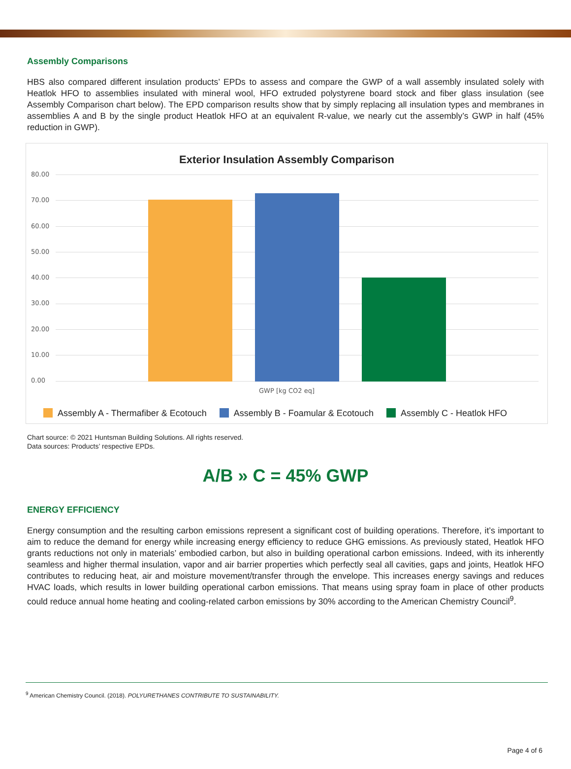Assembly Comparisons
HBS also compared different insulation products’ EPDs to assess and compare the GWP of a wall assembly insulated solely with Heatlok HFO to assemblies insulated with mineral wool, HFO extruded polystyrene board stock and fiber glass insulation (see Assembly Comparison chart below). The EPD comparison results show that by simply replacing all insulation types and membranes in assemblies A and B by the single product Heatlok HFO at an equivalent R-value, we nearly cut the assembly’s GWP in half (45% reduction in GWP).
Exterior Insulation Assembly Comparison
80.00
70.00
60.00
50.00
40.00
30.00
20.00
10.00
0.00
GWP [kg CO2 eq]
Assembly A - Thermafiber & Ecotouch Assembly B - Foamular & Ecotouch Assembly C - Heatlok HFO
Chart source: © 2021 Huntsman Building Solutions. All rights reserved.
Data sources: Products’ respective EPDs.
A/B » C = 45% GWP
ENERGY EFFICIENCY
Energy consumption and the resulting carbon emissions represent a significant cost of building operations. Therefore, it’s important to aim to reduce the demand for energy while increasing energy efficiency to reduce GHG emissions. As previously stated, Heatlok HFO grants reductions not only in materials’ embodied carbon, but also in building operational carbon emissions. Indeed, with its inherently seamless and higher thermal insulation, vapor and air barrier properties which perfectly seal all cavities, gaps and joints, Heatlok HFO contributes to reducing heat, air and moisture movement/transfer through the envelope. This increases energy savings and reduces HVAC loads, which results in lower building operational carbon emissions. That means using spray foam in place of other products could reduce annual home heating and cooling-related carbon emissions by 30% according to the American Chemistry Council<sup>9</sup>.
<sup>9</sup> American Chemistry Council. (2018). POLYURETHANES CONTRIBUTE TO SUSTAINABILITY.
Page 4 of 6